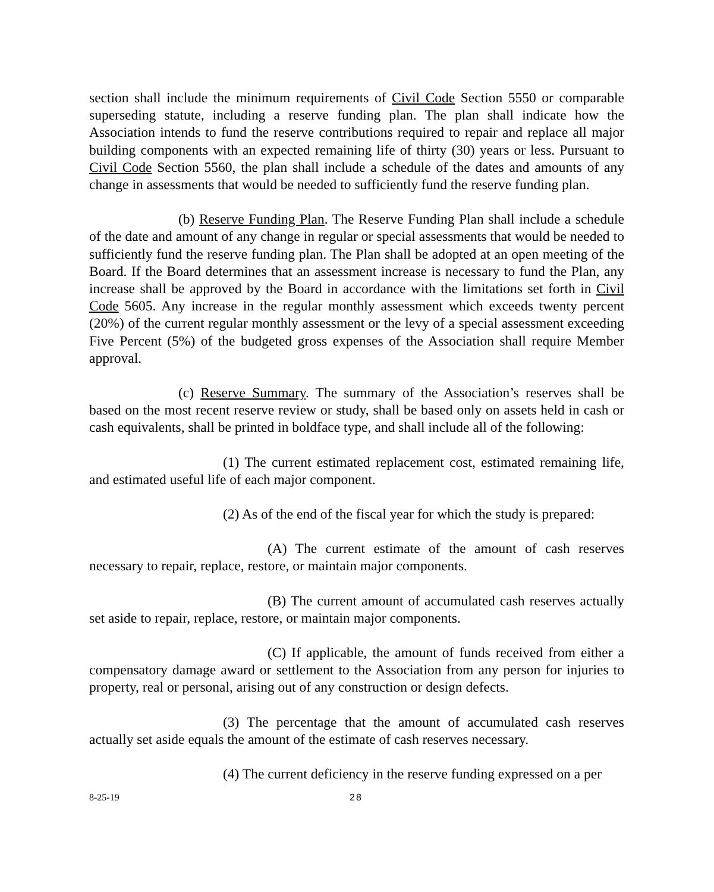section shall include the minimum requirements of Civil Code Section 5550 or comparable superseding statute, including a reserve funding plan. The plan shall indicate how the Association intends to fund the reserve contributions required to repair and replace all major building components with an expected remaining life of thirty (30) years or less. Pursuant to Civil Code Section 5560, the plan shall include a schedule of the dates and amounts of any change in assessments that would be needed to sufficiently fund the reserve funding plan.
(b) Reserve Funding Plan. The Reserve Funding Plan shall include a schedule of the date and amount of any change in regular or special assessments that would be needed to sufficiently fund the reserve funding plan. The Plan shall be adopted at an open meeting of the Board. If the Board determines that an assessment increase is necessary to fund the Plan, any increase shall be approved by the Board in accordance with the limitations set forth in Civil Code 5605. Any increase in the regular monthly assessment which exceeds twenty percent (20%) of the current regular monthly assessment or the levy of a special assessment exceeding Five Percent (5%) of the budgeted gross expenses of the Association shall require Member approval.
(c) Reserve Summary. The summary of the Association’s reserves shall be based on the most recent reserve review or study, shall be based only on assets held in cash or cash equivalents, shall be printed in boldface type, and shall include all of the following:
(1) The current estimated replacement cost, estimated remaining life, and estimated useful life of each major component.
(2) As of the end of the fiscal year for which the study is prepared:
(A) The current estimate of the amount of cash reserves necessary to repair, replace, restore, or maintain major components.
(B) The current amount of accumulated cash reserves actually set aside to repair, replace, restore, or maintain major components.
(C) If applicable, the amount of funds received from either a compensatory damage award or settlement to the Association from any person for injuries to property, real or personal, arising out of any construction or design defects.
(3) The percentage that the amount of accumulated cash reserves actually set aside equals the amount of the estimate of cash reserves necessary.
(4) The current deficiency in the reserve funding expressed on a per
8-25-19 28